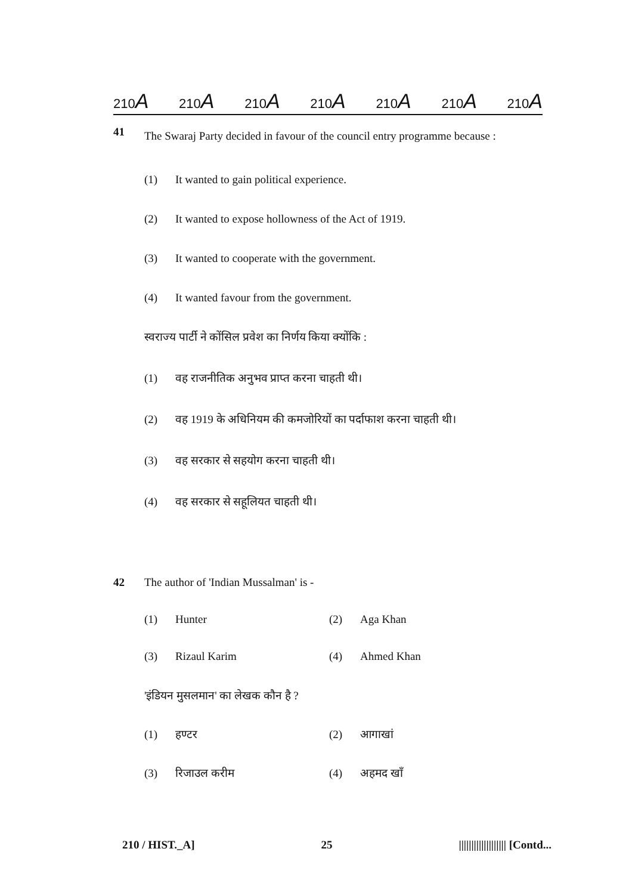210A 210A 210A 210A 210A 210A 210A
41
The Swaraj Party decided in favour of the council entry programme because :
(1) It wanted to gain political experience.
(2) It wanted to expose hollowness of the Act of 1919.
(3) It wanted to cooperate with the government.
(4) It wanted favour from the government.
स्वराज्य पार्टी ने कोंसिल प्रवेश का निर्णय किया क्योंकि :
(1) वह राजनीतिक अनुभव प्राप्त करना चाहती थी।
(2) वह 1919 के अधिनियम की कमजोरियों का पर्दाफाश करना चाहती थी।
(3) वह सरकार से सहयोग करना चाहती थी।
(4) वह सरकार से सहूलियत चाहती थी।
42 The author of 'Indian Mussalman' is -
(1) Hunter
(2) Aga Khan
(3) Rizaul Karim
(4) Ahmed Khan
'इंडियन मुसलमान' का लेखक कौन है ?
(1) हण्टर
(2) आगाखां
(3) रिजाउल करीम
(4) अहमद खाँ
210 / HIST._A] 25 ||||||||||||||||||| [Contd...